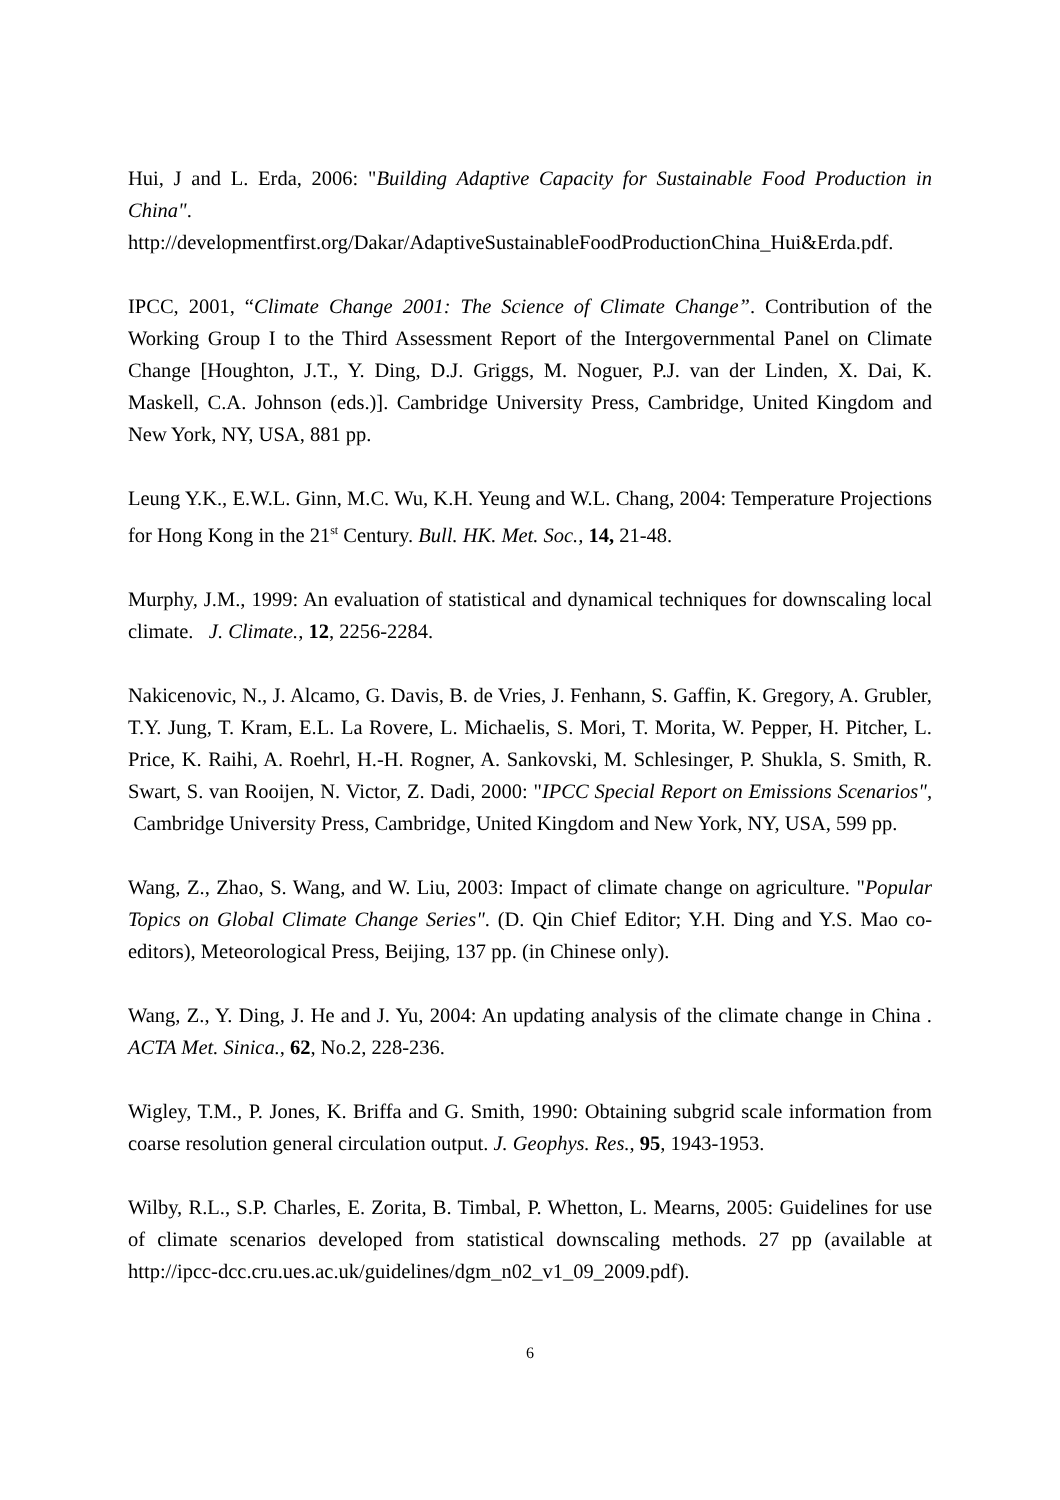Hui, J and L. Erda, 2006: "Building Adaptive Capacity for Sustainable Food Production in China".
http://developmentfirst.org/Dakar/AdaptiveSustainableFoodProductionChina_Hui&Erda.pdf.
IPCC, 2001, “Climate Change 2001: The Science of Climate Change”. Contribution of the Working Group I to the Third Assessment Report of the Intergovernmental Panel on Climate Change [Houghton, J.T., Y. Ding, D.J. Griggs, M. Noguer, P.J. van der Linden, X. Dai, K. Maskell, C.A. Johnson (eds.)]. Cambridge University Press, Cambridge, United Kingdom and New York, NY, USA, 881 pp.
Leung Y.K., E.W.L. Ginn, M.C. Wu, K.H. Yeung and W.L. Chang, 2004: Temperature Projections for Hong Kong in the 21<sup>st</sup> Century. Bull. HK. Met. Soc., 14, 21-48.
Murphy, J.M., 1999: An evaluation of statistical and dynamical techniques for downscaling local climate. J. Climate., 12, 2256-2284.
Nakicenovic, N., J. Alcamo, G. Davis, B. de Vries, J. Fenhann, S. Gaffin, K. Gregory, A. Grubler, T.Y. Jung, T. Kram, E.L. La Rovere, L. Michaelis, S. Mori, T. Morita, W. Pepper, H. Pitcher, L. Price, K. Raihi, A. Roehrl, H.-H. Rogner, A. Sankovski, M. Schlesinger, P. Shukla, S. Smith, R. Swart, S. van Rooijen, N. Victor, Z. Dadi, 2000: "IPCC Special Report on Emissions Scenarios", Cambridge University Press, Cambridge, United Kingdom and New York, NY, USA, 599 pp.
Wang, Z., Zhao, S. Wang, and W. Liu, 2003: Impact of climate change on agriculture. "Popular Topics on Global Climate Change Series". (D. Qin Chief Editor; Y.H. Ding and Y.S. Mao co-editors), Meteorological Press, Beijing, 137 pp. (in Chinese only).
Wang, Z., Y. Ding, J. He and J. Yu, 2004: An updating analysis of the climate change in China . ACTA Met. Sinica., 62, No.2, 228-236.
Wigley, T.M., P. Jones, K. Briffa and G. Smith, 1990: Obtaining subgrid scale information from coarse resolution general circulation output. J. Geophys. Res., 95, 1943-1953.
Wilby, R.L., S.P. Charles, E. Zorita, B. Timbal, P. Whetton, L. Mearns, 2005: Guidelines for use of climate scenarios developed from statistical downscaling methods. 27 pp (available at http://ipcc-dcc.cru.ues.ac.uk/guidelines/dgm_n02_v1_09_2009.pdf).
6